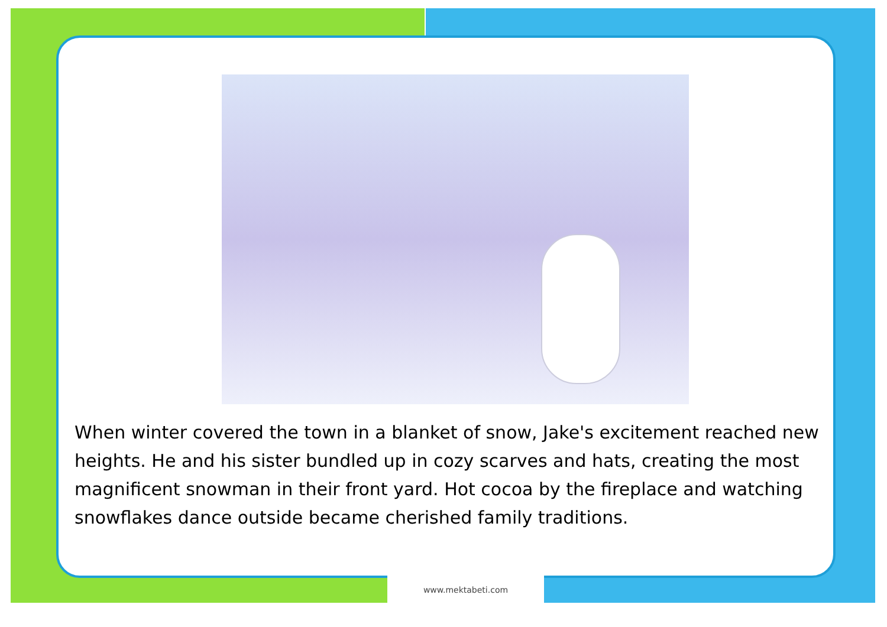When winter covered the town in a blanket of snow, Jake's excitement reached new heights. He and his sister bundled up in cozy scarves and hats, creating the most magnificent snowman in their front yard. Hot cocoa by the fireplace and watching snowflakes dance outside became cherished family traditions.
www.mektabeti.com